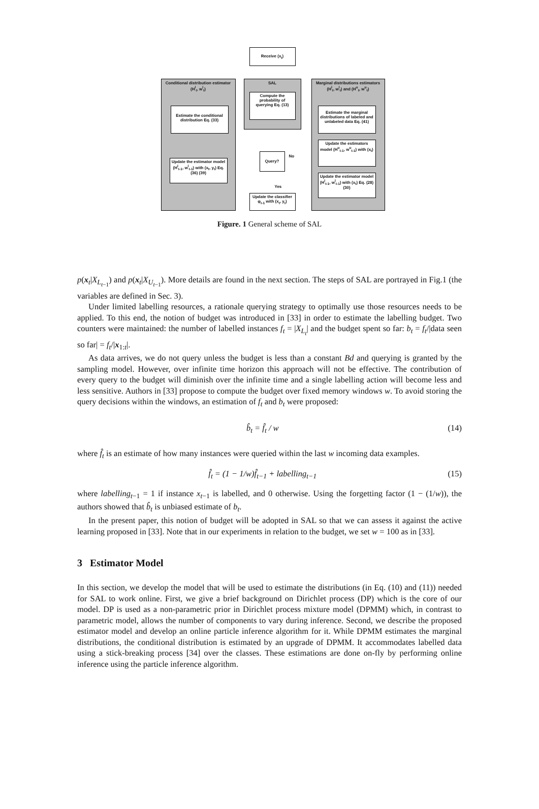Receive (x<sub>t</sub>)
Conditional distribution estimator
(H<sup>l</sup><sub>t</sub>, w<sup>l</sup><sub>t</sub>)
SAL
Marginal distributions estimators
(H<sup>l</sup><sub>t</sub>, w<sup>l</sup><sub>t</sub>) and (H<sup>u</sup><sub>t</sub>, w<sup>u</sup><sub>t</sub>)
Compute the probability of querying Eq. (13)
Estimate the conditional distribution Eq. (33)
Estimate the marginal distributions of labeled and unlabeled data Eq. (41)
Update the estimators model (H<sup>u</sup><sub>t-1</sub>, w<sup>u</sup><sub>t-1</sub>) with (x<sub>t</sub>)
Query?
No
Update the estimator model (H<sup>l</sup><sub>t-1</sub>, w<sup>l</sup><sub>t-1</sub>) with (x<sub>t</sub>, y<sub>t</sub>) Eq. (36) (39)
Update the estimator model (H<sup>l</sup><sub>t-1</sub>, w<sup>l</sup><sub>t-1</sub>) with (x<sub>t</sub>) Eq. (28) (30)
Yes
Update the classifier φ<sub>t-1</sub> with (x<sub>t</sub>, y<sub>t</sub>)
Figure. 1 General scheme of SAL
p(x<sub>t</sub>|X<sub>L<sub>t−1</sub></sub>) and p(x<sub>t</sub>|X<sub>U<sub>t−1</sub></sub>). More details are found in the next section. The steps of SAL are portrayed in Fig.1 (the variables are defined in Sec. 3).
Under limited labelling resources, a rationale querying strategy to optimally use those resources needs to be applied. To this end, the notion of budget was introduced in [33] in order to estimate the labelling budget. Two counters were maintained: the number of labelled instances f<sub>t</sub> = |X<sub>L<sub>t</sub></sub>| and the budget spent so far: b<sub>t</sub> = f<sub>t</sub>/|data seen so far| = f<sub>t</sub>/|x<sub>1:t</sub>|.
As data arrives, we do not query unless the budget is less than a constant Bd and querying is granted by the sampling model. However, over infinite time horizon this approach will not be effective. The contribution of every query to the budget will diminish over the infinite time and a single labelling action will become less and less sensitive. Authors in [33] propose to compute the budget over fixed memory windows w. To avoid storing the query decisions within the windows, an estimation of f<sub>t</sub> and b<sub>t</sub> were proposed:
b̂<sub>t</sub> = f̂<sub>t</sub> / w (14)
where f̂<sub>t</sub> is an estimate of how many instances were queried within the last w incoming data examples.
f̂<sub>t</sub> = (1 − 1/w)f̂<sub>t−1</sub> + labelling<sub>t−1</sub> (15)
where labelling<sub>t−1</sub> = 1 if instance x<sub>t−1</sub> is labelled, and 0 otherwise. Using the forgetting factor (1 − (1/w)), the authors showed that b̂<sub>t</sub> is unbiased estimate of b<sub>t</sub>.
In the present paper, this notion of budget will be adopted in SAL so that we can assess it against the active learning proposed in [33]. Note that in our experiments in relation to the budget, we set w = 100 as in [33].
3 Estimator Model
In this section, we develop the model that will be used to estimate the distributions (in Eq. (10) and (11)) needed for SAL to work online. First, we give a brief background on Dirichlet process (DP) which is the core of our model. DP is used as a non-parametric prior in Dirichlet process mixture model (DPMM) which, in contrast to parametric model, allows the number of components to vary during inference. Second, we describe the proposed estimator model and develop an online particle inference algorithm for it. While DPMM estimates the marginal distributions, the conditional distribution is estimated by an upgrade of DPMM. It accommodates labelled data using a stick-breaking process [34] over the classes. These estimations are done on-fly by performing online inference using the particle inference algorithm.